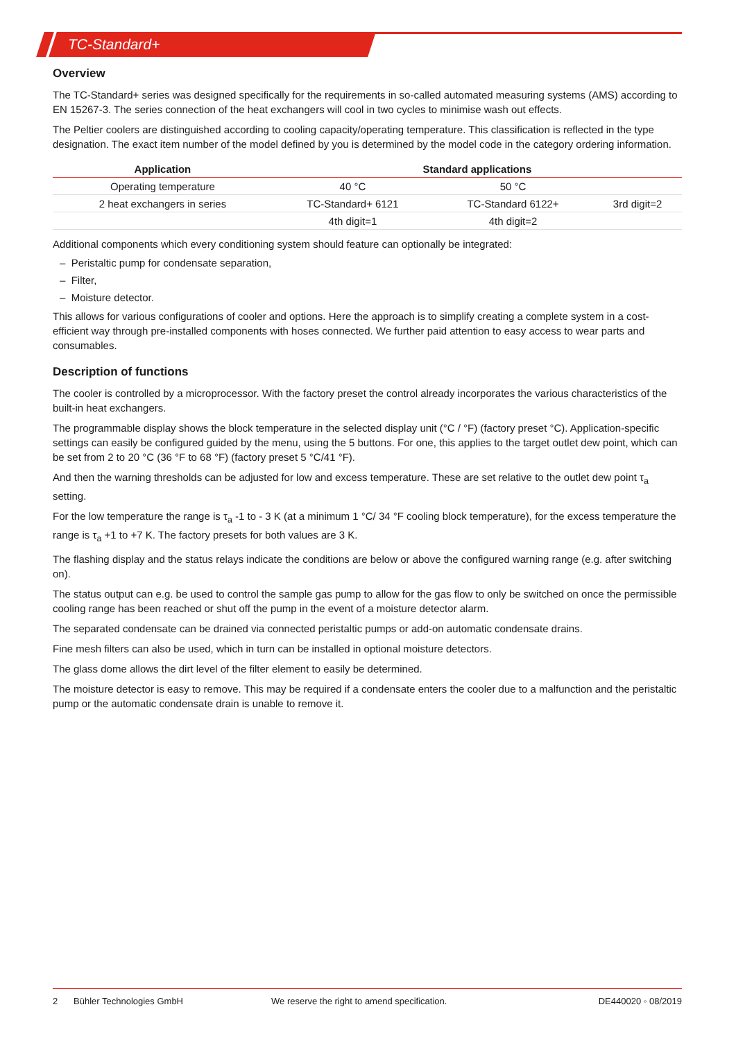TC-Standard+
Overview
The TC-Standard+ series was designed specifically for the requirements in so-called automated measuring systems (AMS) according to EN 15267-3. The series connection of the heat exchangers will cool in two cycles to minimise wash out effects.
The Peltier coolers are distinguished according to cooling capacity/operating temperature. This classification is reflected in the type designation. The exact item number of the model defined by you is determined by the model code in the category ordering information.
| Application | Standard applications | | |
| --- | --- | --- | --- |
| Operating temperature | 40 °C | 50 °C | |
| 2 heat exchangers in series | TC-Standard+ 6121 | TC-Standard 6122+ | 3rd digit=2 |
| | 4th digit=1 | 4th digit=2 | |
Additional components which every conditioning system should feature can optionally be integrated:
– Peristaltic pump for condensate separation,
– Filter,
– Moisture detector.
This allows for various configurations of cooler and options. Here the approach is to simplify creating a complete system in a cost-efficient way through pre-installed components with hoses connected. We further paid attention to easy access to wear parts and consumables.
Description of functions
The cooler is controlled by a microprocessor. With the factory preset the control already incorporates the various characteristics of the built-in heat exchangers.
The programmable display shows the block temperature in the selected display unit (°C / °F) (factory preset °C). Application-specific settings can easily be configured guided by the menu, using the 5 buttons. For one, this applies to the target outlet dew point, which can be set from 2 to 20 °C (36 °F to 68 °F) (factory preset 5 °C/41 °F).
And then the warning thresholds can be adjusted for low and excess temperature. These are set relative to the outlet dew point τ<sub>a</sub> setting.
For the low temperature the range is τ<sub>a</sub> -1 to - 3 K (at a minimum 1 °C/ 34 °F cooling block temperature), for the excess temperature the range is τ<sub>a</sub> +1 to +7 K. The factory presets for both values are 3 K.
The flashing display and the status relays indicate the conditions are below or above the configured warning range (e.g. after switching on).
The status output can e.g. be used to control the sample gas pump to allow for the gas flow to only be switched on once the permissible cooling range has been reached or shut off the pump in the event of a moisture detector alarm.
The separated condensate can be drained via connected peristaltic pumps or add-on automatic condensate drains.
Fine mesh filters can also be used, which in turn can be installed in optional moisture detectors.
The glass dome allows the dirt level of the filter element to easily be determined.
The moisture detector is easy to remove. This may be required if a condensate enters the cooler due to a malfunction and the peristaltic pump or the automatic condensate drain is unable to remove it.
2 Bühler Technologies GmbH We reserve the right to amend specification. DE440020 ◦ 08/2019